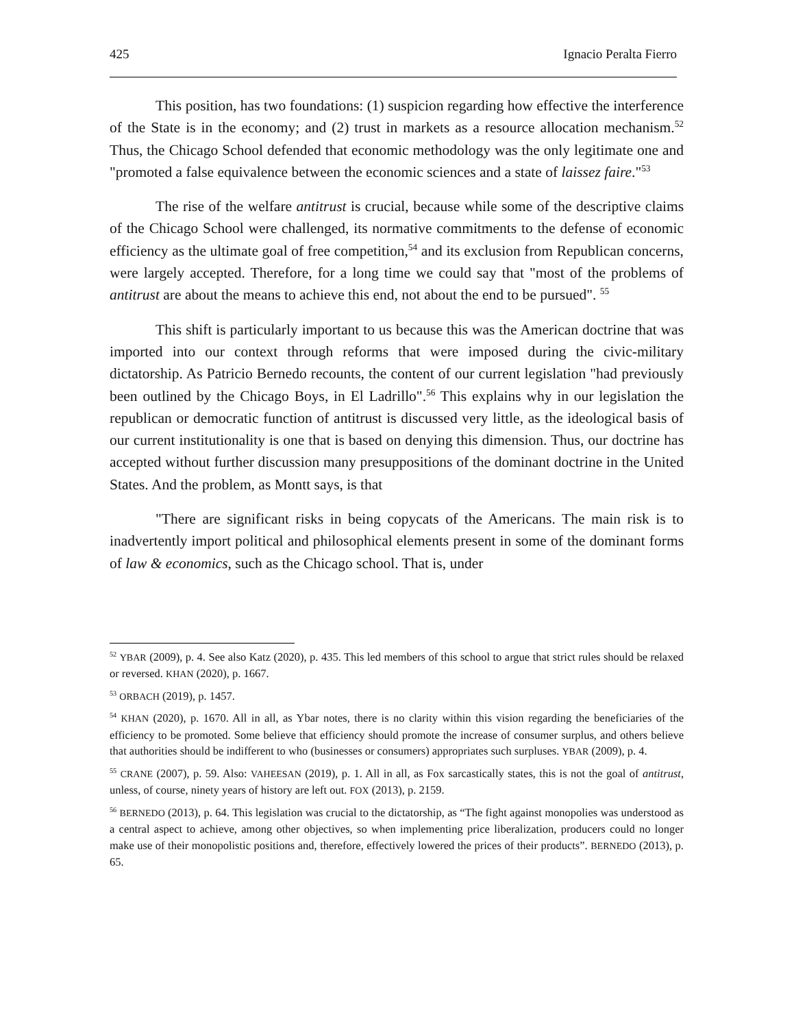425 Ignacio Peralta Fierro
This position, has two foundations: (1) suspicion regarding how effective the interference of the State is in the economy; and (2) trust in markets as a resource allocation mechanism.<sup>52</sup> Thus, the Chicago School defended that economic methodology was the only legitimate one and "promoted a false equivalence between the economic sciences and a state of laissez faire."<sup>53</sup>
The rise of the welfare antitrust is crucial, because while some of the descriptive claims of the Chicago School were challenged, its normative commitments to the defense of economic efficiency as the ultimate goal of free competition,<sup>54</sup> and its exclusion from Republican concerns, were largely accepted. Therefore, for a long time we could say that "most of the problems of antitrust are about the means to achieve this end, not about the end to be pursued". <sup>55</sup>
This shift is particularly important to us because this was the American doctrine that was imported into our context through reforms that were imposed during the civic-military dictatorship. As Patricio Bernedo recounts, the content of our current legislation "had previously been outlined by the Chicago Boys, in El Ladrillo".<sup>56</sup> This explains why in our legislation the republican or democratic function of antitrust is discussed very little, as the ideological basis of our current institutionality is one that is based on denying this dimension. Thus, our doctrine has accepted without further discussion many presuppositions of the dominant doctrine in the United States. And the problem, as Montt says, is that
"There are significant risks in being copycats of the Americans. The main risk is to inadvertently import political and philosophical elements present in some of the dominant forms of law & economics, such as the Chicago school. That is, under
<sup>52</sup> YBAR (2009), p. 4. See also Katz (2020), p. 435. This led members of this school to argue that strict rules should be relaxed or reversed. KHAN (2020), p. 1667.
<sup>53</sup> ORBACH (2019), p. 1457.
<sup>54</sup> KHAN (2020), p. 1670. All in all, as Ybar notes, there is no clarity within this vision regarding the beneficiaries of the efficiency to be promoted. Some believe that efficiency should promote the increase of consumer surplus, and others believe that authorities should be indifferent to who (businesses or consumers) appropriates such surpluses. YBAR (2009), p. 4.
<sup>55</sup> CRANE (2007), p. 59. Also: VAHEESAN (2019), p. 1. All in all, as Fox sarcastically states, this is not the goal of antitrust, unless, of course, ninety years of history are left out. FOX (2013), p. 2159.
<sup>56</sup> BERNEDO (2013), p. 64. This legislation was crucial to the dictatorship, as “The fight against monopolies was understood as a central aspect to achieve, among other objectives, so when implementing price liberalization, producers could no longer make use of their monopolistic positions and, therefore, effectively lowered the prices of their products”. BERNEDO (2013), p. 65.